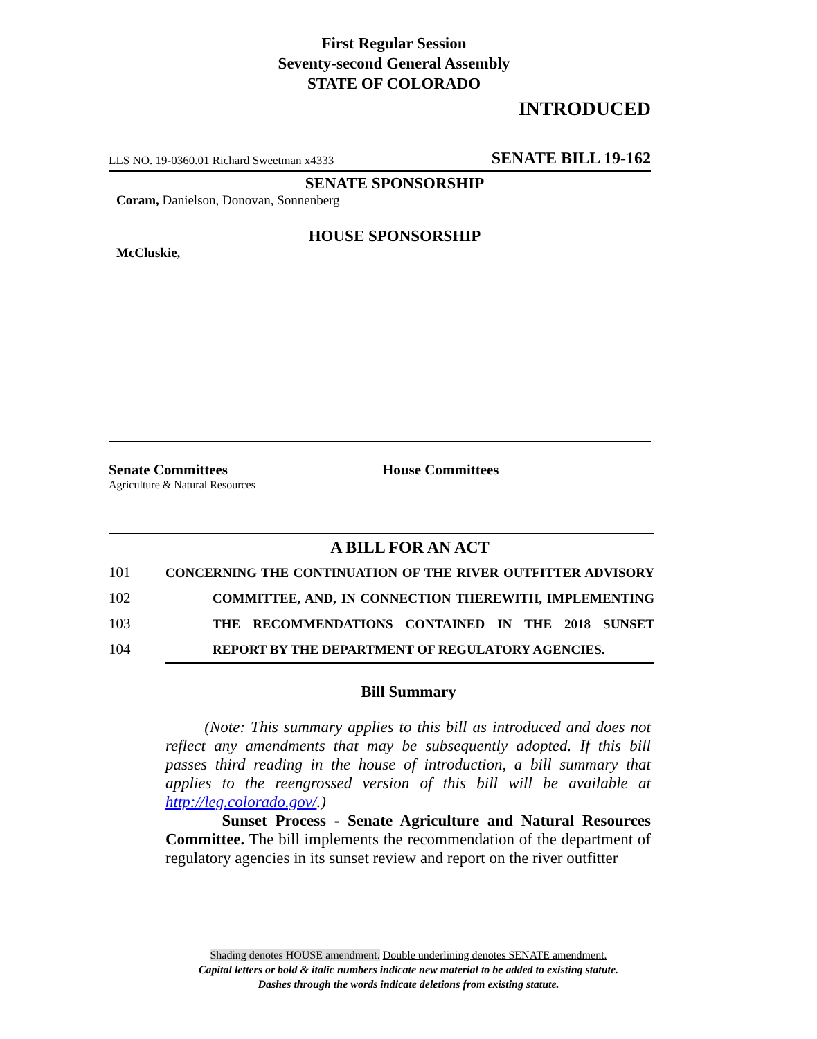First Regular Session
Seventy-second General Assembly
STATE OF COLORADO
INTRODUCED
LLS NO. 19-0360.01 Richard Sweetman x4333 SENATE BILL 19-162
SENATE SPONSORSHIP
Coram, Danielson, Donovan, Sonnenberg
HOUSE SPONSORSHIP
McCluskie,
Senate Committees
Agriculture & Natural Resources
House Committees
A BILL FOR AN ACT
101 CONCERNING THE CONTINUATION OF THE RIVER OUTFITTER ADVISORY
102 COMMITTEE, AND, IN CONNECTION THEREWITH, IMPLEMENTING
103 THE RECOMMENDATIONS CONTAINED IN THE 2018 SUNSET
104 REPORT BY THE DEPARTMENT OF REGULATORY AGENCIES.
Bill Summary
(Note: This summary applies to this bill as introduced and does not reflect any amendments that may be subsequently adopted. If this bill passes third reading in the house of introduction, a bill summary that applies to the reengrossed version of this bill will be available at http://leg.colorado.gov/.)
Sunset Process - Senate Agriculture and Natural Resources Committee. The bill implements the recommendation of the department of regulatory agencies in its sunset review and report on the river outfitter
Shading denotes HOUSE amendment. Double underlining denotes SENATE amendment.
Capital letters or bold & italic numbers indicate new material to be added to existing statute.
Dashes through the words indicate deletions from existing statute.